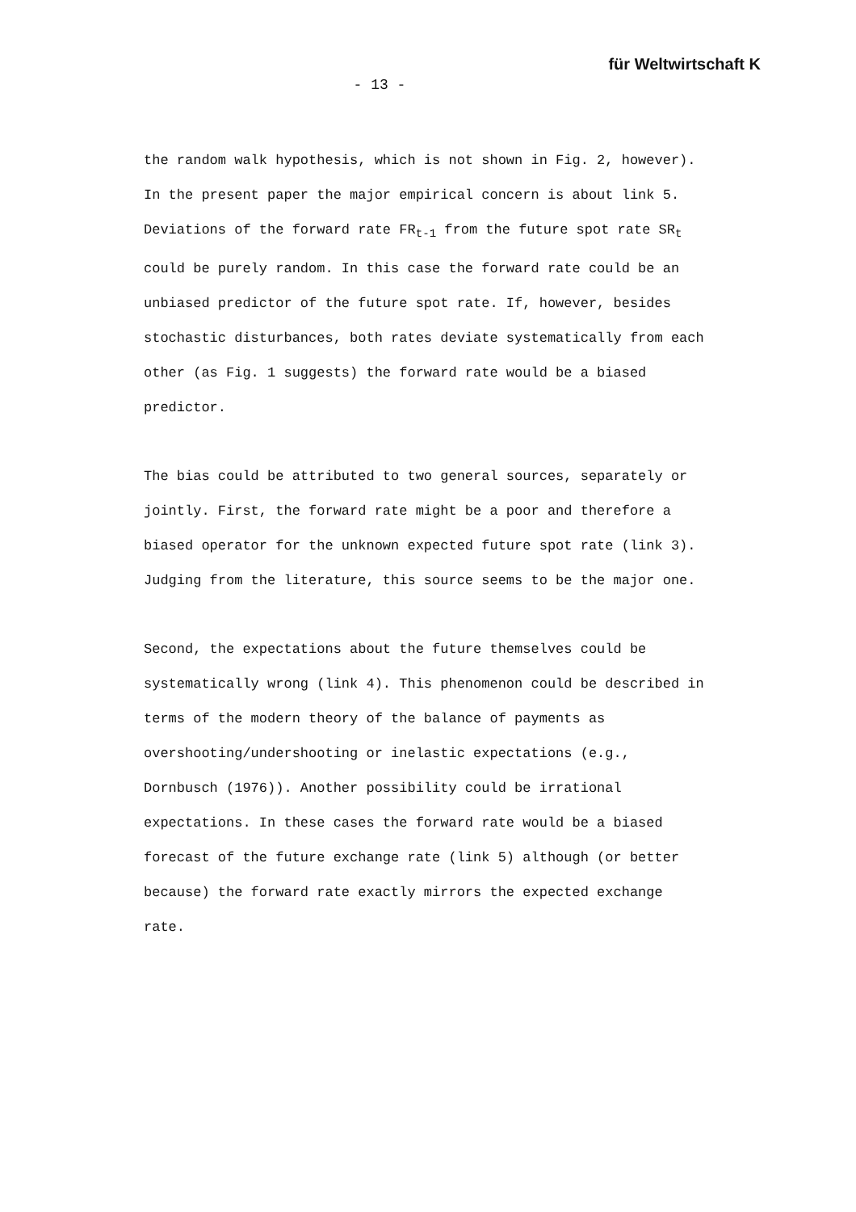für Weltwirtschaft K
- 13 -
the random walk hypothesis, which is not shown in Fig. 2, however). In the present paper the major empirical concern is about link 5. Deviations of the forward rate FR<sub>t-1</sub> from the future spot rate SR<sub>t</sub> could be purely random. In this case the forward rate could be an unbiased predictor of the future spot rate. If, however, besides stochastic disturbances, both rates deviate systematically from each other (as Fig. 1 suggests) the forward rate would be a biased predictor.
The bias could be attributed to two general sources, separately or jointly. First, the forward rate might be a poor and therefore a biased operator for the unknown expected future spot rate (link 3). Judging from the literature, this source seems to be the major one.
Second, the expectations about the future themselves could be systematically wrong (link 4). This phenomenon could be described in terms of the modern theory of the balance of payments as overshooting/undershooting or inelastic expectations (e.g., Dornbusch (1976)). Another possibility could be irrational expectations. In these cases the forward rate would be a biased forecast of the future exchange rate (link 5) although (or better because) the forward rate exactly mirrors the expected exchange rate.